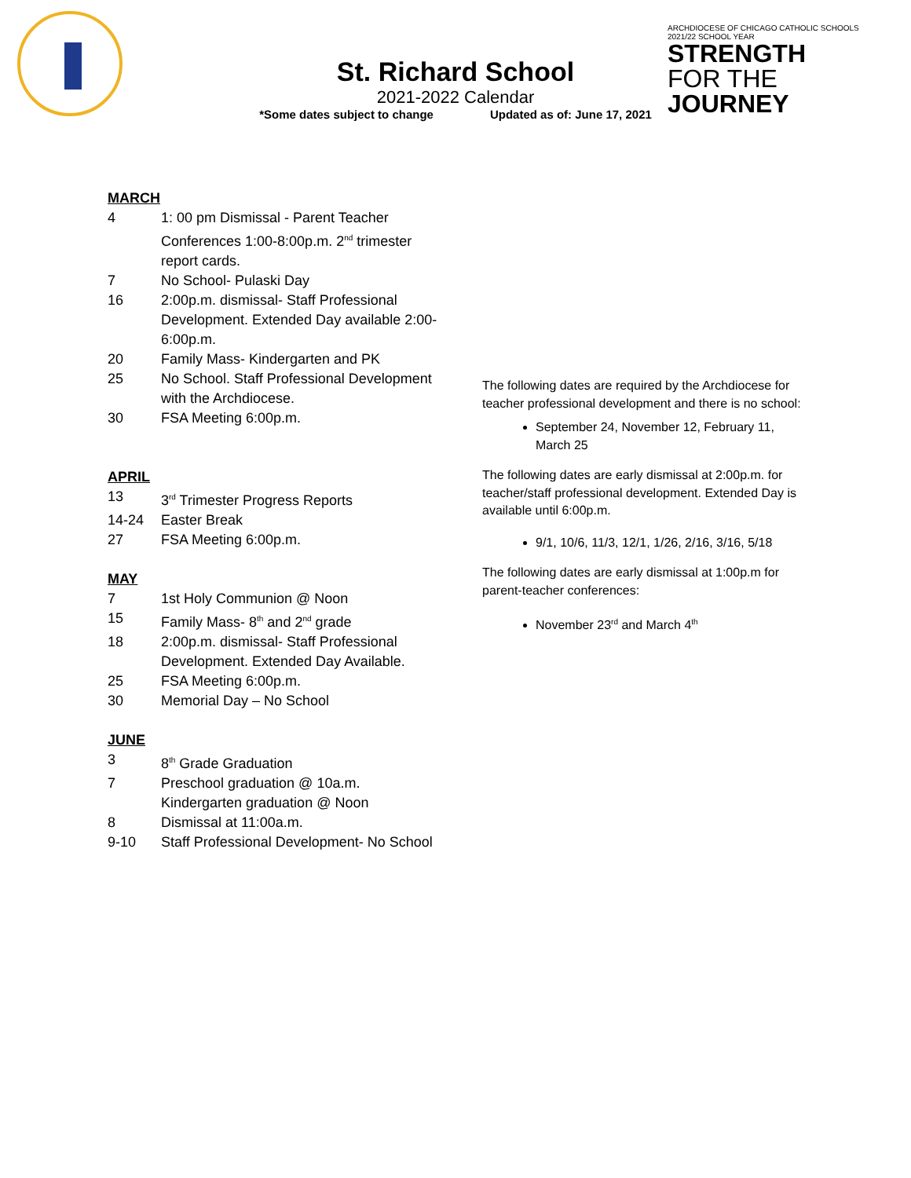St. Richard School
2021-2022 Calendar
*Some dates subject to change Updated as of: June 17, 2021
ARCHDIOCESE OF CHICAGO CATHOLIC SCHOOLS
2021/22 SCHOOL YEAR
STRENGTH
FOR THE JOURNEY
MARCH
4 1: 00 pm Dismissal - Parent Teacher Conferences 1:00-8:00p.m. 2<sup>nd</sup> trimester report cards.
7 No School- Pulaski Day
16 2:00p.m. dismissal- Staff Professional Development. Extended Day available 2:00-6:00p.m.
20 Family Mass- Kindergarten and PK
25 No School. Staff Professional Development with the Archdiocese.
30 FSA Meeting 6:00p.m.
APRIL
13 3<sup>rd</sup> Trimester Progress Reports
14-24 Easter Break
27 FSA Meeting 6:00p.m.
MAY
7 1st Holy Communion @ Noon
15 Family Mass- 8<sup>th</sup> and 2<sup>nd</sup> grade
18 2:00p.m. dismissal- Staff Professional Development. Extended Day Available.
25 FSA Meeting 6:00p.m.
30 Memorial Day – No School
JUNE
3 8<sup>th</sup> Grade Graduation
7 Preschool graduation @ 10a.m.
Kindergarten graduation @ Noon
8 Dismissal at 11:00a.m.
9-10 Staff Professional Development- No School
The following dates are required by the Archdiocese for teacher professional development and there is no school:
September 24, November 12, February 11, March 25
The following dates are early dismissal at 2:00p.m. for teacher/staff professional development. Extended Day is available until 6:00p.m.
9/1, 10/6, 11/3, 12/1, 1/26, 2/16, 3/16, 5/18
The following dates are early dismissal at 1:00p.m for parent-teacher conferences:
November 23<sup>rd</sup> and March 4<sup>th</sup>